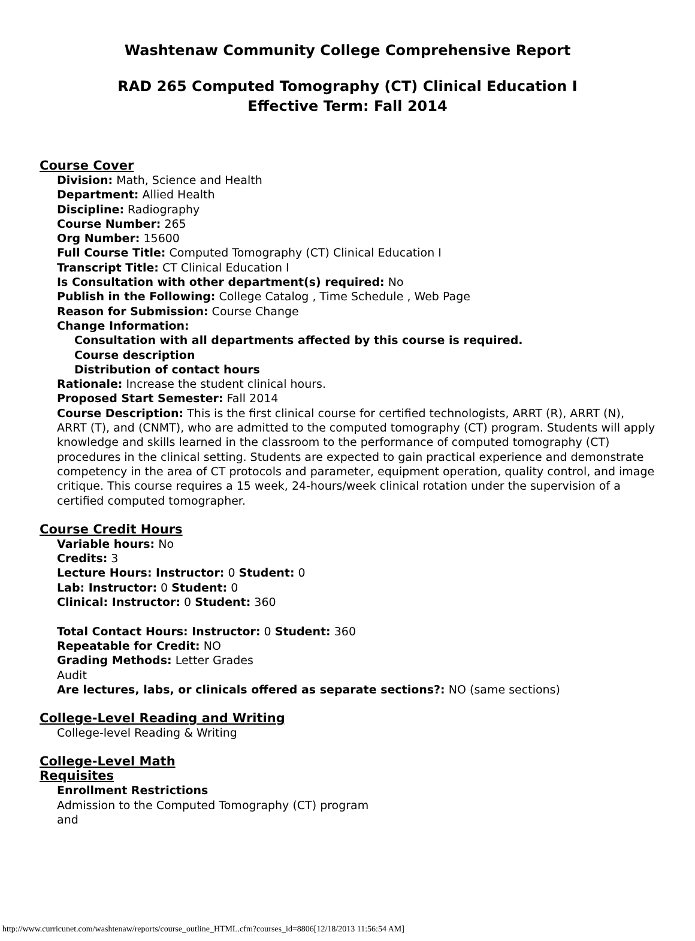Washtenaw Community College Comprehensive Report
RAD 265 Computed Tomography (CT) Clinical Education I
Effective Term: Fall 2014
Course Cover
Division: Math, Science and Health
Department: Allied Health
Discipline: Radiography
Course Number: 265
Org Number: 15600
Full Course Title: Computed Tomography (CT) Clinical Education I
Transcript Title: CT Clinical Education I
Is Consultation with other department(s) required: No
Publish in the Following: College Catalog , Time Schedule , Web Page
Reason for Submission: Course Change
Change Information:
Consultation with all departments affected by this course is required.
Course description
Distribution of contact hours
Rationale: Increase the student clinical hours.
Proposed Start Semester: Fall 2014
Course Description: This is the first clinical course for certified technologists, ARRT (R), ARRT (N), ARRT (T), and (CNMT), who are admitted to the computed tomography (CT) program. Students will apply knowledge and skills learned in the classroom to the performance of computed tomography (CT) procedures in the clinical setting. Students are expected to gain practical experience and demonstrate competency in the area of CT protocols and parameter, equipment operation, quality control, and image critique. This course requires a 15 week, 24-hours/week clinical rotation under the supervision of a certified computed tomographer.
Course Credit Hours
Variable hours: No
Credits: 3
Lecture Hours: Instructor: 0 Student: 0
Lab: Instructor: 0 Student: 0
Clinical: Instructor: 0 Student: 360
Total Contact Hours: Instructor: 0 Student: 360
Repeatable for Credit: NO
Grading Methods: Letter Grades
Audit
Are lectures, labs, or clinicals offered as separate sections?: NO (same sections)
College-Level Reading and Writing
College-level Reading & Writing
College-Level Math
Requisites
Enrollment Restrictions
Admission to the Computed Tomography (CT) program
and
http://www.curricunet.com/washtenaw/reports/course_outline_HTML.cfm?courses_id=8806[12/18/2013 11:56:54 AM]